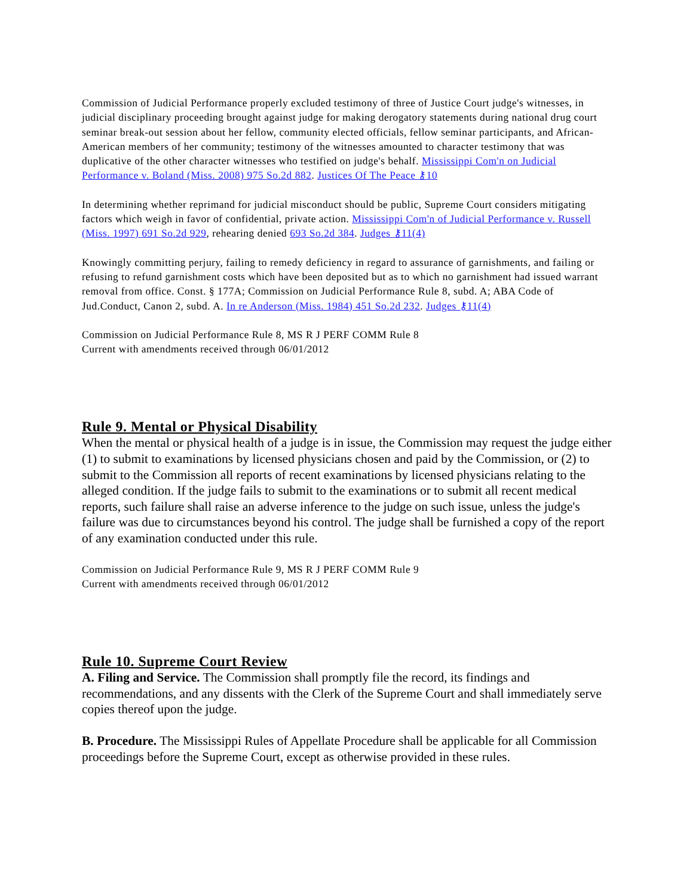Commission of Judicial Performance properly excluded testimony of three of Justice Court judge's witnesses, in judicial disciplinary proceeding brought against judge for making derogatory statements during national drug court seminar break-out session about her fellow, community elected officials, fellow seminar participants, and African-American members of her community; testimony of the witnesses amounted to character testimony that was duplicative of the other character witnesses who testified on judge's behalf. Mississippi Com'n on Judicial Performance v. Boland (Miss. 2008) 975 So.2d 882. Justices Of The Peace ⚷10
In determining whether reprimand for judicial misconduct should be public, Supreme Court considers mitigating factors which weigh in favor of confidential, private action. Mississippi Com'n of Judicial Performance v. Russell (Miss. 1997) 691 So.2d 929, rehearing denied 693 So.2d 384. Judges ⚷11(4)
Knowingly committing perjury, failing to remedy deficiency in regard to assurance of garnishments, and failing or refusing to refund garnishment costs which have been deposited but as to which no garnishment had issued warrant removal from office. Const. § 177A; Commission on Judicial Performance Rule 8, subd. A; ABA Code of Jud.Conduct, Canon 2, subd. A. In re Anderson (Miss. 1984) 451 So.2d 232. Judges ⚷11(4)
Commission on Judicial Performance Rule 8, MS R J PERF COMM Rule 8
Current with amendments received through 06/01/2012
Rule 9. Mental or Physical Disability
When the mental or physical health of a judge is in issue, the Commission may request the judge either (1) to submit to examinations by licensed physicians chosen and paid by the Commission, or (2) to submit to the Commission all reports of recent examinations by licensed physicians relating to the alleged condition. If the judge fails to submit to the examinations or to submit all recent medical reports, such failure shall raise an adverse inference to the judge on such issue, unless the judge's failure was due to circumstances beyond his control. The judge shall be furnished a copy of the report of any examination conducted under this rule.
Commission on Judicial Performance Rule 9, MS R J PERF COMM Rule 9
Current with amendments received through 06/01/2012
Rule 10. Supreme Court Review
A. Filing and Service. The Commission shall promptly file the record, its findings and recommendations, and any dissents with the Clerk of the Supreme Court and shall immediately serve copies thereof upon the judge.
B. Procedure. The Mississippi Rules of Appellate Procedure shall be applicable for all Commission proceedings before the Supreme Court, except as otherwise provided in these rules.